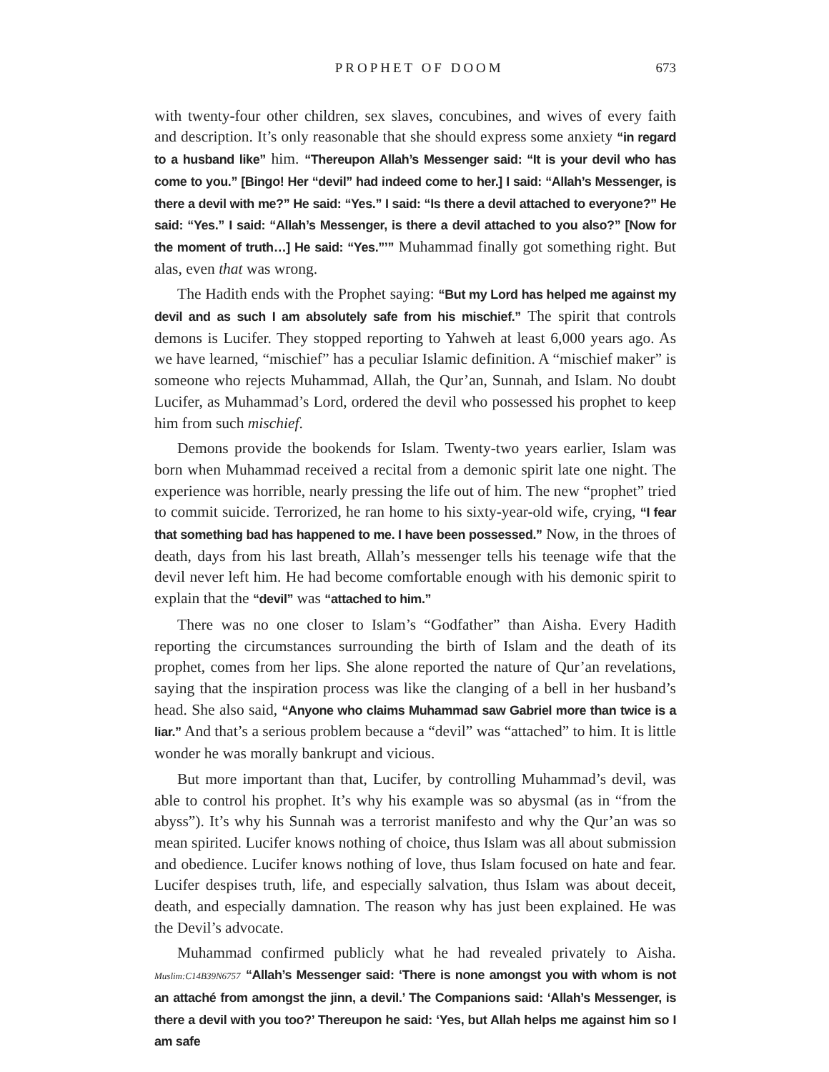PROPHET OF DOOM 673
with twenty-four other children, sex slaves, concubines, and wives of every faith and description. It’s only reasonable that she should express some anxiety “in regard to a husband like” him. “Thereupon Allah’s Messenger said: “It is your devil who has come to you.” [Bingo! Her “devil” had indeed come to her.] I said: “Allah’s Messenger, is there a devil with me?” He said: “Yes.” I said: “Is there a devil attached to everyone?” He said: “Yes.” I said: “Allah’s Messenger, is there a devil attached to you also?” [Now for the moment of truth…] He said: “Yes.”’” Muhammad finally got something right. But alas, even that was wrong.
The Hadith ends with the Prophet saying: “But my Lord has helped me against my devil and as such I am absolutely safe from his mischief.” The spirit that controls demons is Lucifer. They stopped reporting to Yahweh at least 6,000 years ago. As we have learned, “mischief” has a peculiar Islamic definition. A “mischief maker” is someone who rejects Muhammad, Allah, the Qur’an, Sunnah, and Islam. No doubt Lucifer, as Muhammad’s Lord, ordered the devil who possessed his prophet to keep him from such mischief.
Demons provide the bookends for Islam. Twenty-two years earlier, Islam was born when Muhammad received a recital from a demonic spirit late one night. The experience was horrible, nearly pressing the life out of him. The new “prophet” tried to commit suicide. Terrorized, he ran home to his sixty-year-old wife, crying, “I fear that something bad has happened to me. I have been possessed.” Now, in the throes of death, days from his last breath, Allah’s messenger tells his teenage wife that the devil never left him. He had become comfortable enough with his demonic spirit to explain that the “devil” was “attached to him.”
There was no one closer to Islam’s “Godfather” than Aisha. Every Hadith reporting the circumstances surrounding the birth of Islam and the death of its prophet, comes from her lips. She alone reported the nature of Qur’an revelations, saying that the inspiration process was like the clanging of a bell in her husband’s head. She also said, “Anyone who claims Muhammad saw Gabriel more than twice is a liar.” And that’s a serious problem because a “devil” was “attached” to him. It is little wonder he was morally bankrupt and vicious.
But more important than that, Lucifer, by controlling Muhammad’s devil, was able to control his prophet. It’s why his example was so abysmal (as in “from the abyss”). It’s why his Sunnah was a terrorist manifesto and why the Qur’an was so mean spirited. Lucifer knows nothing of choice, thus Islam was all about submission and obedience. Lucifer knows nothing of love, thus Islam focused on hate and fear. Lucifer despises truth, life, and especially salvation, thus Islam was about deceit, death, and especially damnation. The reason why has just been explained. He was the Devil’s advocate.
Muhammad confirmed publicly what he had revealed privately to Aisha. Muslim:C14B39N6757 “Allah’s Messenger said: ‘There is none amongst you with whom is not an attaché from amongst the jinn, a devil.’ The Companions said: ‘Allah’s Messenger, is there a devil with you too?’ Thereupon he said: ‘Yes, but Allah helps me against him so I am safe